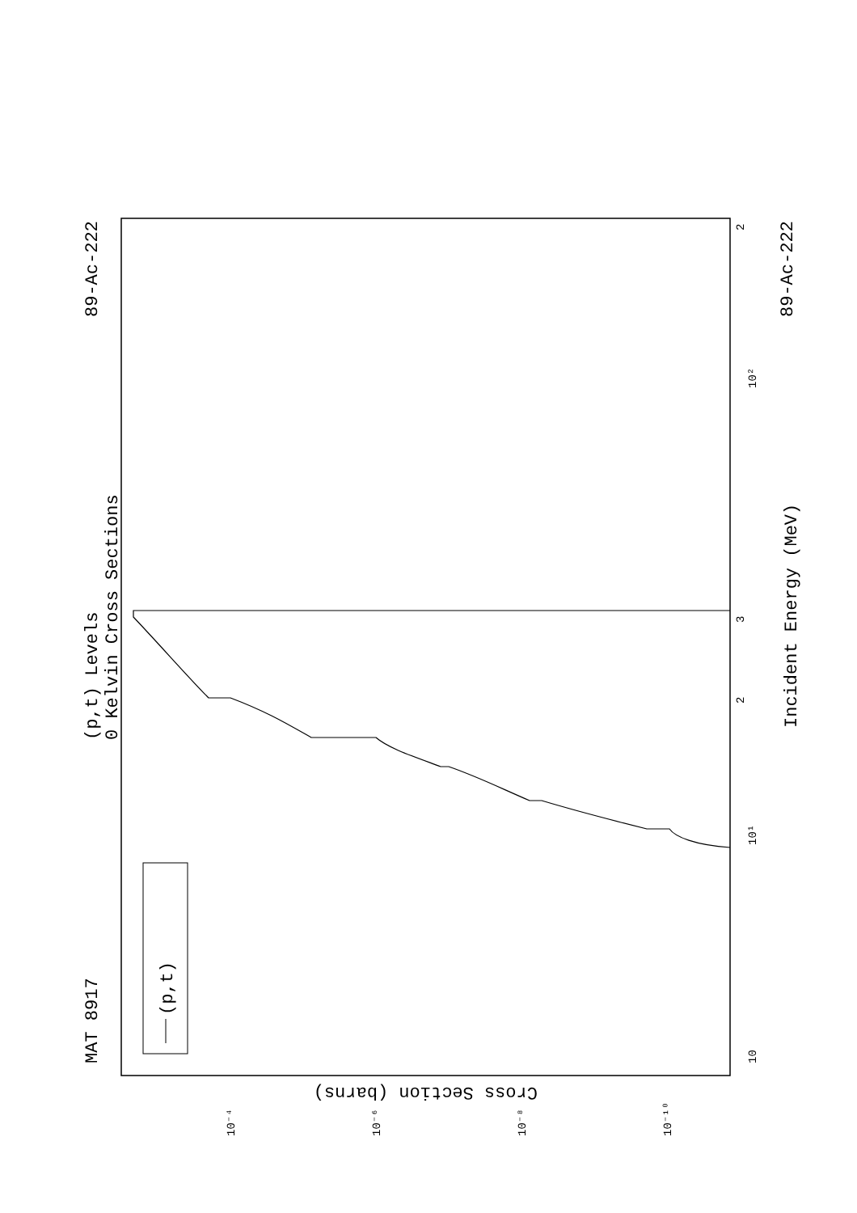MAT 8917
89-Ac-222
89-Ac-222
(p,t) Levels
0 Kelvin Cross Sections
Incident Energy (MeV)
(p,t)
Cross Section (barns)
10
10¹
10²
2
3
2
10⁻⁴
10⁻⁶
10⁻⁸
10⁻¹⁰